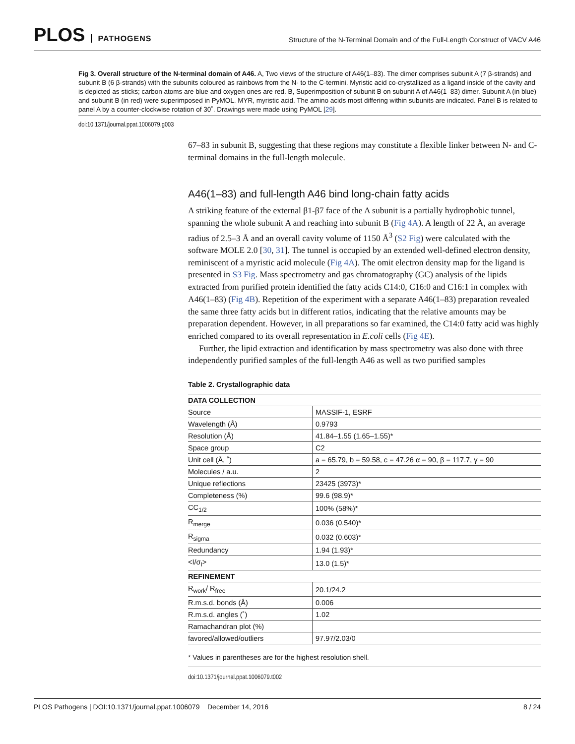PLOS PATHOGENS
Structure of the N-Terminal Domain and of the Full-Length Construct of VACV A46
Fig 3. Overall structure of the N-terminal domain of A46. A, Two views of the structure of A46(1–83). The dimer comprises subunit A (7 β-strands) and subunit B (6 β-strands) with the subunits coloured as rainbows from the N- to the C-termini. Myristic acid co-crystallized as a ligand inside of the cavity and is depicted as sticks; carbon atoms are blue and oxygen ones are red. B, Superimposition of subunit B on subunit A of A46(1–83) dimer. Subunit A (in blue) and subunit B (in red) were superimposed in PyMOL. MYR, myristic acid. The amino acids most differing within subunits are indicated. Panel B is related to panel A by a counter-clockwise rotation of 30˚. Drawings were made using PyMOL [29].
doi:10.1371/journal.ppat.1006079.g003
67–83 in subunit B, suggesting that these regions may constitute a flexible linker between N- and C-terminal domains in the full-length molecule.
A46(1–83) and full-length A46 bind long-chain fatty acids
A striking feature of the external β1-β7 face of the A subunit is a partially hydrophobic tunnel, spanning the whole subunit A and reaching into subunit B (Fig 4A). A length of 22 Å, an average radius of 2.5–3 Å and an overall cavity volume of 1150 Å<sup>3</sup> (S2 Fig) were calculated with the software MOLE 2.0 [30, 31]. The tunnel is occupied by an extended well-defined electron density, reminiscent of a myristic acid molecule (Fig 4A). The omit electron density map for the ligand is presented in S3 Fig. Mass spectrometry and gas chromatography (GC) analysis of the lipids extracted from purified protein identified the fatty acids C14:0, C16:0 and C16:1 in complex with A46(1–83) (Fig 4B). Repetition of the experiment with a separate A46(1–83) preparation revealed the same three fatty acids but in different ratios, indicating that the relative amounts may be preparation dependent. However, in all preparations so far examined, the C14:0 fatty acid was highly enriched compared to its overall representation in E.coli cells (Fig 4E).
Further, the lipid extraction and identification by mass spectrometry was also done with three independently purified samples of the full-length A46 as well as two purified samples
Table 2. Crystallographic data
| DATA COLLECTION | |
| Source | MASSIF-1, ESRF |
| Wavelength (Å) | 0.9793 |
| Resolution (Å) | 41.84–1.55 (1.65–1.55)* |
| Space group | C2 |
| Unit cell (Å, ˚) | a = 65.79, b = 59.58, c = 47.26 α = 90, β = 117.7, γ = 90 |
| Molecules / a.u. | 2 |
| Unique reflections | 23425 (3973)* |
| Completeness (%) | 99.6 (98.9)* |
| CC<sub>1/2</sub> | 100% (58%)* |
| R<sub>merge</sub> | 0.036 (0.540)* |
| R<sub>sigma</sub> | 0.032 (0.603)* |
| Redundancy | 1.94 (1.93)* |
| <I/σ<sub>I</sub>> | 13.0 (1.5)* |
| REFINEMENT | |
| R<sub>work</sub>/ R<sub>free</sub> | 20.1/24.2 |
| R.m.s.d. bonds (Å) | 0.006 |
| R.m.s.d. angles (˚) | 1.02 |
| Ramachandran plot (%) | |
| favored/allowed/outliers | 97.97/2.03/0 |
* Values in parentheses are for the highest resolution shell.
doi:10.1371/journal.ppat.1006079.t002
PLOS Pathogens | DOI:10.1371/journal.ppat.1006079 December 14, 2016 8 / 24